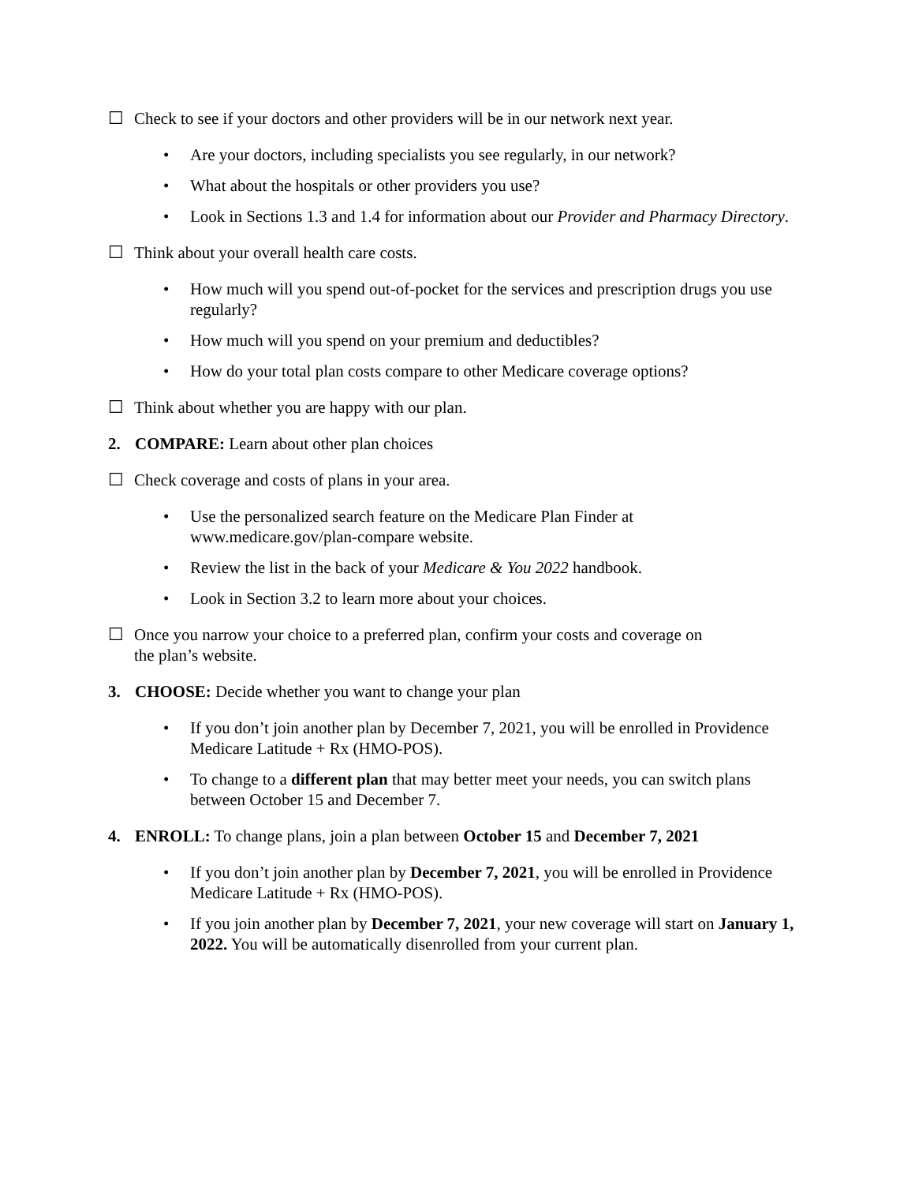☐ Check to see if your doctors and other providers will be in our network next year.
• Are your doctors, including specialists you see regularly, in our network?
• What about the hospitals or other providers you use?
• Look in Sections 1.3 and 1.4 for information about our Provider and Pharmacy Directory.
☐ Think about your overall health care costs.
• How much will you spend out-of-pocket for the services and prescription drugs you use regularly?
• How much will you spend on your premium and deductibles?
• How do your total plan costs compare to other Medicare coverage options?
☐ Think about whether you are happy with our plan.
2. COMPARE: Learn about other plan choices
☐ Check coverage and costs of plans in your area.
• Use the personalized search feature on the Medicare Plan Finder at www.medicare.gov/plan-compare website.
• Review the list in the back of your Medicare & You 2022 handbook.
• Look in Section 3.2 to learn more about your choices.
☐ Once you narrow your choice to a preferred plan, confirm your costs and coverage on
the plan’s website.
3. CHOOSE: Decide whether you want to change your plan
• If you don’t join another plan by December 7, 2021, you will be enrolled in Providence Medicare Latitude + Rx (HMO-POS).
• To change to a different plan that may better meet your needs, you can switch plans between October 15 and December 7.
4. ENROLL: To change plans, join a plan between October 15 and December 7, 2021
• If you don’t join another plan by December 7, 2021, you will be enrolled in Providence Medicare Latitude + Rx (HMO-POS).
• If you join another plan by December 7, 2021, your new coverage will start on January 1, 2022. You will be automatically disenrolled from your current plan.